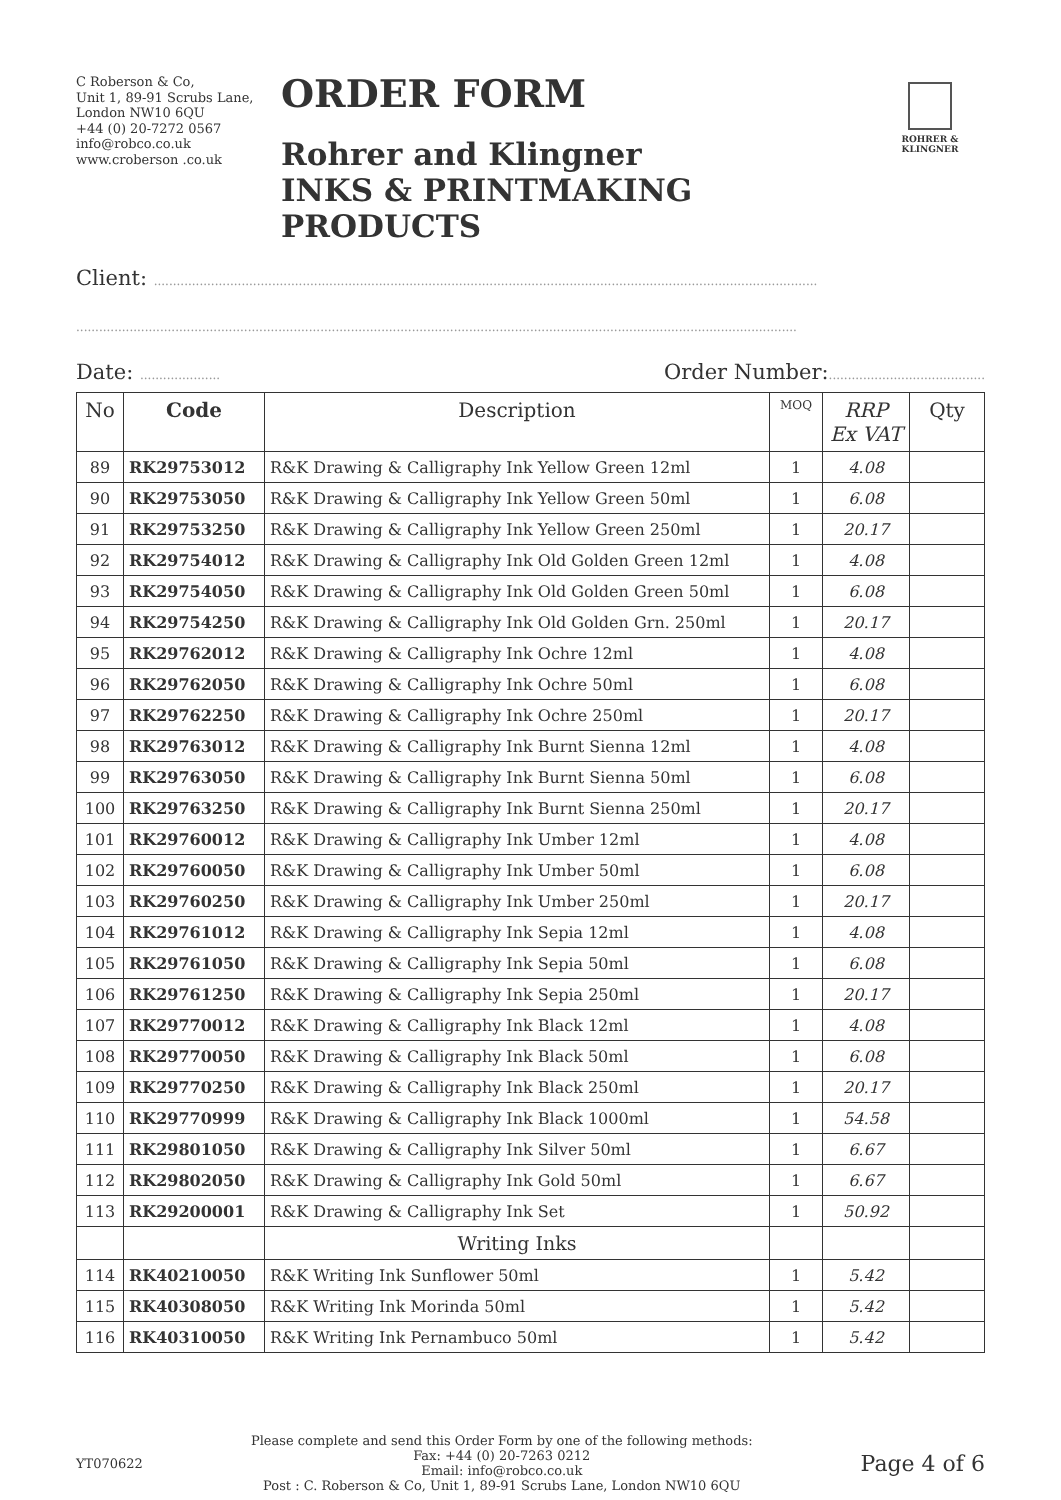C Roberson & Co,
Unit 1, 89-91 Scrubs Lane,
London NW10 6QU
+44 (0) 20-7272 0567
info@robco.co.uk
www.croberson .co.uk
ORDER FORM
Rohrer and Klingner
INKS & PRINTMAKING PRODUCTS
ROHRER & KLINGNER
Client: ..............................................................................................................................................................................
.............................................................................................................................................................................................
Date: ..................... Order Number:.........................................
| No | Code | Description | MOQ | RRP Ex VAT | Qty |
| --- | --- | --- | --- | --- | --- |
| 89 | RK29753012 | R&K Drawing & Calligraphy Ink Yellow Green 12ml | 1 | 4.08 | |
| 90 | RK29753050 | R&K Drawing & Calligraphy Ink Yellow Green 50ml | 1 | 6.08 | |
| 91 | RK29753250 | R&K Drawing & Calligraphy Ink Yellow Green 250ml | 1 | 20.17 | |
| 92 | RK29754012 | R&K Drawing & Calligraphy Ink Old Golden Green 12ml | 1 | 4.08 | |
| 93 | RK29754050 | R&K Drawing & Calligraphy Ink Old Golden Green 50ml | 1 | 6.08 | |
| 94 | RK29754250 | R&K Drawing & Calligraphy Ink Old Golden Grn. 250ml | 1 | 20.17 | |
| 95 | RK29762012 | R&K Drawing & Calligraphy Ink Ochre 12ml | 1 | 4.08 | |
| 96 | RK29762050 | R&K Drawing & Calligraphy Ink Ochre 50ml | 1 | 6.08 | |
| 97 | RK29762250 | R&K Drawing & Calligraphy Ink Ochre 250ml | 1 | 20.17 | |
| 98 | RK29763012 | R&K Drawing & Calligraphy Ink Burnt Sienna 12ml | 1 | 4.08 | |
| 99 | RK29763050 | R&K Drawing & Calligraphy Ink Burnt Sienna 50ml | 1 | 6.08 | |
| 100 | RK29763250 | R&K Drawing & Calligraphy Ink Burnt Sienna 250ml | 1 | 20.17 | |
| 101 | RK29760012 | R&K Drawing & Calligraphy Ink Umber 12ml | 1 | 4.08 | |
| 102 | RK29760050 | R&K Drawing & Calligraphy Ink Umber 50ml | 1 | 6.08 | |
| 103 | RK29760250 | R&K Drawing & Calligraphy Ink Umber 250ml | 1 | 20.17 | |
| 104 | RK29761012 | R&K Drawing & Calligraphy Ink Sepia 12ml | 1 | 4.08 | |
| 105 | RK29761050 | R&K Drawing & Calligraphy Ink Sepia 50ml | 1 | 6.08 | |
| 106 | RK29761250 | R&K Drawing & Calligraphy Ink Sepia 250ml | 1 | 20.17 | |
| 107 | RK29770012 | R&K Drawing & Calligraphy Ink Black 12ml | 1 | 4.08 | |
| 108 | RK29770050 | R&K Drawing & Calligraphy Ink Black 50ml | 1 | 6.08 | |
| 109 | RK29770250 | R&K Drawing & Calligraphy Ink Black 250ml | 1 | 20.17 | |
| 110 | RK29770999 | R&K Drawing & Calligraphy Ink Black 1000ml | 1 | 54.58 | |
| 111 | RK29801050 | R&K Drawing & Calligraphy Ink Silver 50ml | 1 | 6.67 | |
| 112 | RK29802050 | R&K Drawing & Calligraphy Ink Gold 50ml | 1 | 6.67 | |
| 113 | RK29200001 | R&K Drawing & Calligraphy Ink Set | 1 | 50.92 | |
| | | Writing Inks | | | |
| 114 | RK40210050 | R&K Writing Ink Sunflower 50ml | 1 | 5.42 | |
| 115 | RK40308050 | R&K Writing Ink Morinda 50ml | 1 | 5.42 | |
| 116 | RK40310050 | R&K Writing Ink Pernambuco 50ml | 1 | 5.42 | |
YT070622
Please complete and send this Order Form by one of the following methods:
Fax: +44 (0) 20-7263 0212
Email: info@robco.co.uk
Post : C. Roberson & Co, Unit 1, 89-91 Scrubs Lane, London NW10 6QU
Page 4 of 6